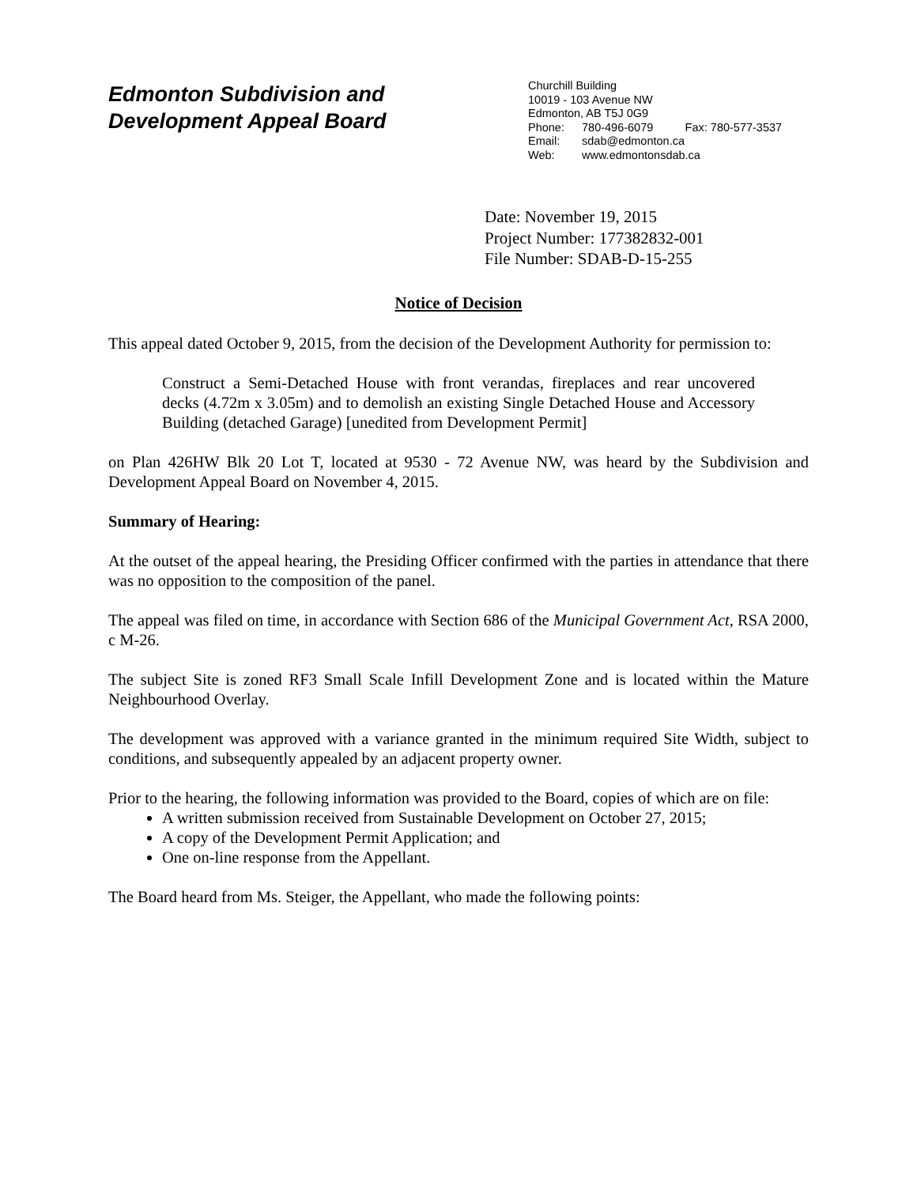Edmonton Subdivision and
Development Appeal Board
Churchill Building
10019 - 103 Avenue NW
Edmonton, AB T5J 0G9
Phone: 780-496-6079 Fax: 780-577-3537
Email: sdab@edmonton.ca
Web: www.edmontonsdab.ca
Date: November 19, 2015
Project Number: 177382832-001
File Number: SDAB-D-15-255
Notice of Decision
This appeal dated October 9, 2015, from the decision of the Development Authority for permission to:
Construct a Semi-Detached House with front verandas, fireplaces and rear uncovered decks (4.72m x 3.05m) and to demolish an existing Single Detached House and Accessory Building (detached Garage) [unedited from Development Permit]
on Plan 426HW Blk 20 Lot T, located at 9530 - 72 Avenue NW, was heard by the Subdivision and Development Appeal Board on November 4, 2015.
Summary of Hearing:
At the outset of the appeal hearing, the Presiding Officer confirmed with the parties in attendance that there was no opposition to the composition of the panel.
The appeal was filed on time, in accordance with Section 686 of the Municipal Government Act, RSA 2000, c M-26.
The subject Site is zoned RF3 Small Scale Infill Development Zone and is located within the Mature Neighbourhood Overlay.
The development was approved with a variance granted in the minimum required Site Width, subject to conditions, and subsequently appealed by an adjacent property owner.
Prior to the hearing, the following information was provided to the Board, copies of which are on file:
A written submission received from Sustainable Development on October 27, 2015;
A copy of the Development Permit Application; and
One on-line response from the Appellant.
The Board heard from Ms. Steiger, the Appellant, who made the following points: